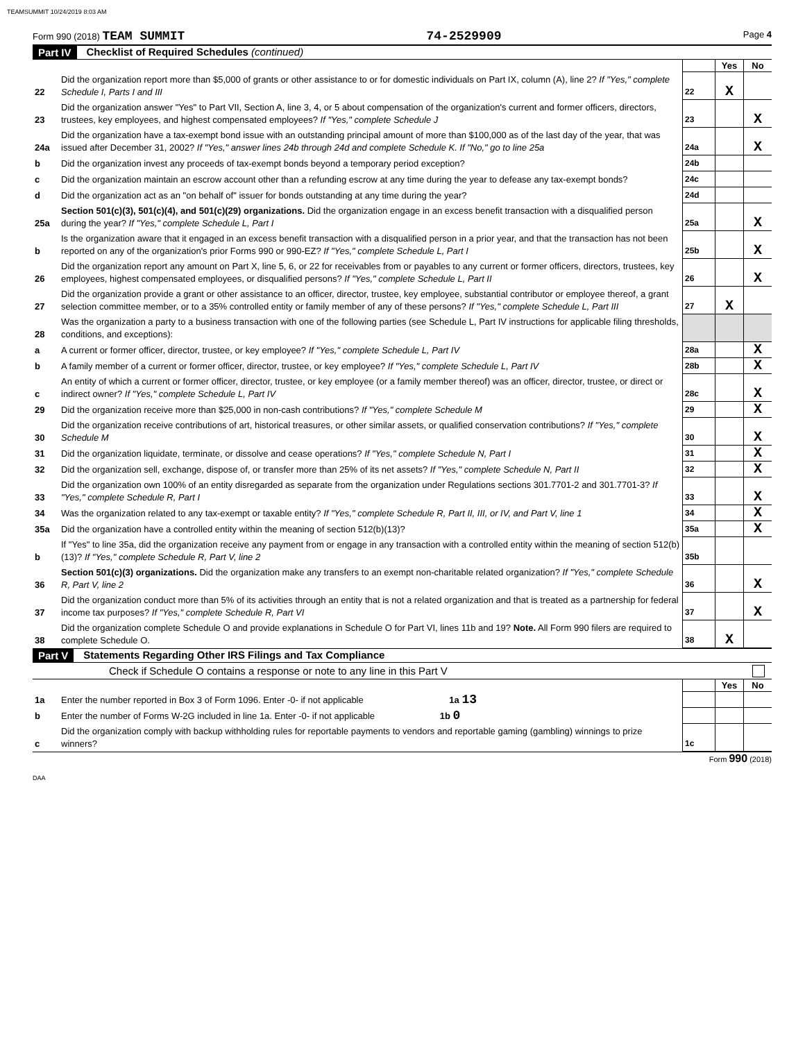TEAMSUMMIT 10/24/2019 8:03 AM
Form 990 (2018) TEAM SUMMIT 74-2529909 Page 4
Part IV Checklist of Required Schedules (continued)
| | | | Yes | No |
| 22 | Did the organization report more than $5,000 of grants or other assistance to or for domestic individuals on Part IX, column (A), line 2? If "Yes," complete Schedule I, Parts I and III | 22 | X | |
| 23 | Did the organization answer "Yes" to Part VII, Section A, line 3, 4, or 5 about compensation of the organization's current and former officers, directors, trustees, key employees, and highest compensated employees? If "Yes," complete Schedule J | 23 | | X |
| 24a | Did the organization have a tax-exempt bond issue with an outstanding principal amount of more than $100,000 as of the last day of the year, that was issued after December 31, 2002? If "Yes," answer lines 24b through 24d and complete Schedule K. If "No," go to line 25a | 24a | | X |
| b | Did the organization invest any proceeds of tax-exempt bonds beyond a temporary period exception? | 24b | | |
| c | Did the organization maintain an escrow account other than a refunding escrow at any time during the year to defease any tax-exempt bonds? | 24c | | |
| d | Did the organization act as an "on behalf of" issuer for bonds outstanding at any time during the year? | 24d | | |
| 25a | Section 501(c)(3), 501(c)(4), and 501(c)(29) organizations. Did the organization engage in an excess benefit transaction with a disqualified person during the year? If "Yes," complete Schedule L, Part I | 25a | | X |
| b | Is the organization aware that it engaged in an excess benefit transaction with a disqualified person in a prior year, and that the transaction has not been reported on any of the organization's prior Forms 990 or 990-EZ? If "Yes," complete Schedule L, Part I | 25b | | X |
| 26 | Did the organization report any amount on Part X, line 5, 6, or 22 for receivables from or payables to any current or former officers, directors, trustees, key employees, highest compensated employees, or disqualified persons? If "Yes," complete Schedule L, Part II | 26 | | X |
| 27 | Did the organization provide a grant or other assistance to an officer, director, trustee, key employee, substantial contributor or employee thereof, a grant selection committee member, or to a 35% controlled entity or family member of any of these persons? If "Yes," complete Schedule L, Part III | 27 | X | |
| 28 | Was the organization a party to a business transaction with one of the following parties (see Schedule L, Part IV instructions for applicable filing thresholds, conditions, and exceptions): | | | |
| a | A current or former officer, director, trustee, or key employee? If "Yes," complete Schedule L, Part IV | 28a | | X |
| b | A family member of a current or former officer, director, trustee, or key employee? If "Yes," complete Schedule L, Part IV | 28b | | X |
| c | An entity of which a current or former officer, director, trustee, or key employee (or a family member thereof) was an officer, director, trustee, or direct or indirect owner? If "Yes," complete Schedule L, Part IV | 28c | | X |
| 29 | Did the organization receive more than $25,000 in non-cash contributions? If "Yes," complete Schedule M | 29 | | X |
| 30 | Did the organization receive contributions of art, historical treasures, or other similar assets, or qualified conservation contributions? If "Yes," complete Schedule M | 30 | | X |
| 31 | Did the organization liquidate, terminate, or dissolve and cease operations? If "Yes," complete Schedule N, Part I | 31 | | X |
| 32 | Did the organization sell, exchange, dispose of, or transfer more than 25% of its net assets? If "Yes," complete Schedule N, Part II | 32 | | X |
| 33 | Did the organization own 100% of an entity disregarded as separate from the organization under Regulations sections 301.7701-2 and 301.7701-3? If "Yes," complete Schedule R, Part I | 33 | | X |
| 34 | Was the organization related to any tax-exempt or taxable entity? If "Yes," complete Schedule R, Part II, III, or IV, and Part V, line 1 | 34 | | X |
| 35a | Did the organization have a controlled entity within the meaning of section 512(b)(13)? | 35a | | X |
| b | If "Yes" to line 35a, did the organization receive any payment from or engage in any transaction with a controlled entity within the meaning of section 512(b)(13)? If "Yes," complete Schedule R, Part V, line 2 | 35b | | |
| 36 | Section 501(c)(3) organizations. Did the organization make any transfers to an exempt non-charitable related organization? If "Yes," complete Schedule R, Part V, line 2 | 36 | | X |
| 37 | Did the organization conduct more than 5% of its activities through an entity that is not a related organization and that is treated as a partnership for federal income tax purposes? If "Yes," complete Schedule R, Part VI | 37 | | X |
| 38 | Did the organization complete Schedule O and provide explanations in Schedule O for Part VI, lines 11b and 19? Note. All Form 990 filers are required to complete Schedule O. | 38 | X | |
Part V Statements Regarding Other IRS Filings and Tax Compliance
Check if Schedule O contains a response or note to any line in this Part V
| | | | Yes | No |
| 1a | Enter the number reported in Box 3 of Form 1096. Enter -0- if not applicable 1a 13 | | | |
| b | Enter the number of Forms W-2G included in line 1a. Enter -0- if not applicable 1b 0 | | | |
| c | Did the organization comply with backup withholding rules for reportable payments to vendors and reportable gaming (gambling) winnings to prize winners? | 1c | | |
Form 990 (2018)
DAA